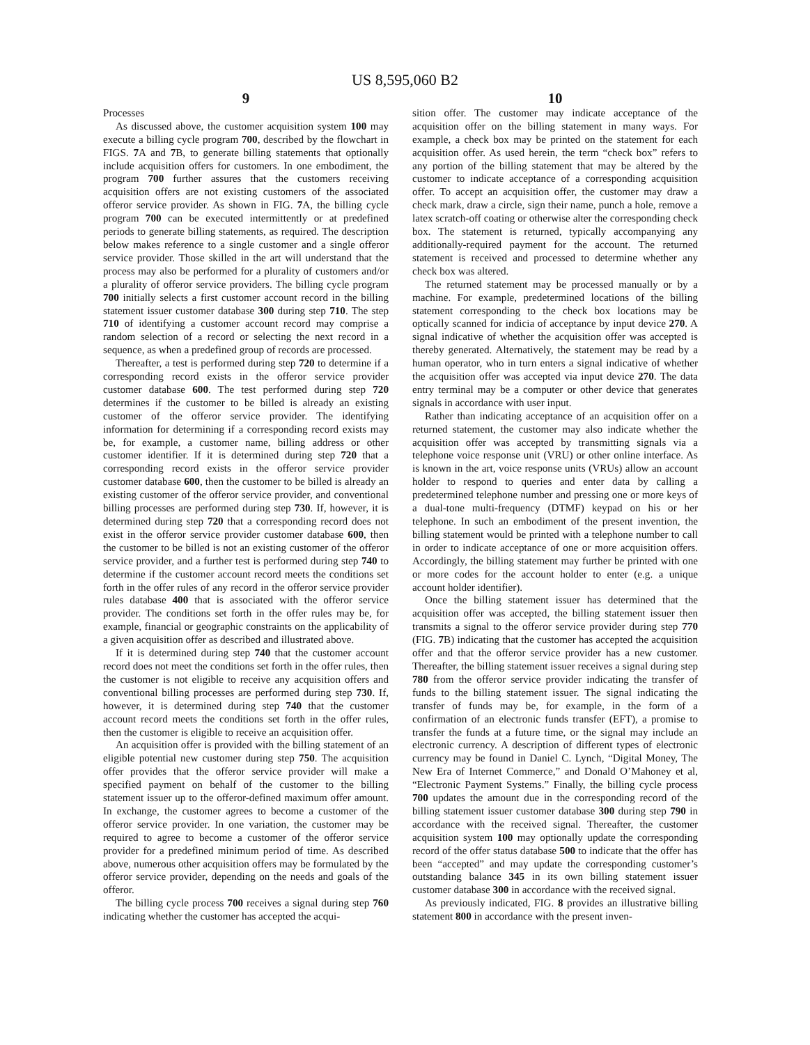US 8,595,060 B2
9
Processes
As discussed above, the customer acquisition system 100 may execute a billing cycle program 700, described by the flowchart in FIGS. 7 A and 7 B, to generate billing statements that optionally include acquisition offers for customers. In one embodiment, the program 700 further assures that the customers receiving acquisition offers are not existing customers of the associated offeror service provider. As shown in FIG. 7 A, the billing cycle program 700 can be executed intermittently or at predefined periods to generate billing statements, as required. The description below makes reference to a single customer and a single offeror service provider. Those skilled in the art will understand that the process may also be performed for a plurality of customers and/or a plurality of offeror service providers. The billing cycle program 700 initially selects a first customer account record in the billing statement issuer customer database 300 during step 710. The step 710 of identifying a customer account record may comprise a random selection of a record or selecting the next record in a sequence, as when a predefined group of records are processed.
Thereafter, a test is performed during step 720 to determine if a corresponding record exists in the offeror service provider customer database 600. The test performed during step 720 determines if the customer to be billed is already an existing customer of the offeror service provider. The identifying information for determining if a corresponding record exists may be, for example, a customer name, billing address or other customer identifier. If it is determined during step 720 that a corresponding record exists in the offeror service provider customer database 600, then the customer to be billed is already an existing customer of the offeror service provider, and conventional billing processes are performed during step 730. If, however, it is determined during step 720 that a corresponding record does not exist in the offeror service provider customer database 600, then the customer to be billed is not an existing customer of the offeror service provider, and a further test is performed during step 740 to determine if the customer account record meets the conditions set forth in the offer rules of any record in the offeror service provider rules database 400 that is associated with the offeror service provider. The conditions set forth in the offer rules may be, for example, financial or geographic constraints on the applicability of a given acquisition offer as described and illustrated above.
If it is determined during step 740 that the customer account record does not meet the conditions set forth in the offer rules, then the customer is not eligible to receive any acquisition offers and conventional billing processes are performed during step 730. If, however, it is determined during step 740 that the customer account record meets the conditions set forth in the offer rules, then the customer is eligible to receive an acquisition offer.
An acquisition offer is provided with the billing statement of an eligible potential new customer during step 750. The acquisition offer provides that the offeror service provider will make a specified payment on behalf of the customer to the billing statement issuer up to the offeror-defined maximum offer amount. In exchange, the customer agrees to become a customer of the offeror service provider. In one variation, the customer may be required to agree to become a customer of the offeror service provider for a predefined minimum period of time. As described above, numerous other acquisition offers may be formulated by the offeror service provider, depending on the needs and goals of the offeror.
The billing cycle process 700 receives a signal during step 760 indicating whether the customer has accepted the acqui-
10
sition offer. The customer may indicate acceptance of the acquisition offer on the billing statement in many ways. For example, a check box may be printed on the statement for each acquisition offer. As used herein, the term “check box” refers to any portion of the billing statement that may be altered by the customer to indicate acceptance of a corresponding acquisition offer. To accept an acquisition offer, the customer may draw a check mark, draw a circle, sign their name, punch a hole, remove a latex scratch-off coating or otherwise alter the corresponding check box. The statement is returned, typically accompanying any additionally-required payment for the account. The returned statement is received and processed to determine whether any check box was altered.
The returned statement may be processed manually or by a machine. For example, predetermined locations of the billing statement corresponding to the check box locations may be optically scanned for indicia of acceptance by input device 270. A signal indicative of whether the acquisition offer was accepted is thereby generated. Alternatively, the statement may be read by a human operator, who in turn enters a signal indicative of whether the acquisition offer was accepted via input device 270. The data entry terminal may be a computer or other device that generates signals in accordance with user input.
Rather than indicating acceptance of an acquisition offer on a returned statement, the customer may also indicate whether the acquisition offer was accepted by transmitting signals via a telephone voice response unit (VRU) or other online interface. As is known in the art, voice response units (VRUs) allow an account holder to respond to queries and enter data by calling a predetermined telephone number and pressing one or more keys of a dual-tone multi-frequency (DTMF) keypad on his or her telephone. In such an embodiment of the present invention, the billing statement would be printed with a telephone number to call in order to indicate acceptance of one or more acquisition offers. Accordingly, the billing statement may further be printed with one or more codes for the account holder to enter (e.g. a unique account holder identifier).
Once the billing statement issuer has determined that the acquisition offer was accepted, the billing statement issuer then transmits a signal to the offeror service provider during step 770 (FIG. 7 B) indicating that the customer has accepted the acquisition offer and that the offeror service provider has a new customer. Thereafter, the billing statement issuer receives a signal during step 780 from the offeror service provider indicating the transfer of funds to the billing statement issuer. The signal indicating the transfer of funds may be, for example, in the form of a confirmation of an electronic funds transfer (EFT), a promise to transfer the funds at a future time, or the signal may include an electronic currency. A description of different types of electronic currency may be found in Daniel C. Lynch, “Digital Money, The New Era of Internet Commerce,” and Donald O’Mahoney et al, “Electronic Payment Systems.” Finally, the billing cycle process 700 updates the amount due in the corresponding record of the billing statement issuer customer database 300 during step 790 in accordance with the received signal. Thereafter, the customer acquisition system 100 may optionally update the corresponding record of the offer status database 500 to indicate that the offer has been “accepted” and may update the corresponding customer’s outstanding balance 345 in its own billing statement issuer customer database 300 in accordance with the received signal.
As previously indicated, FIG. 8 provides an illustrative billing statement 800 in accordance with the present inven-